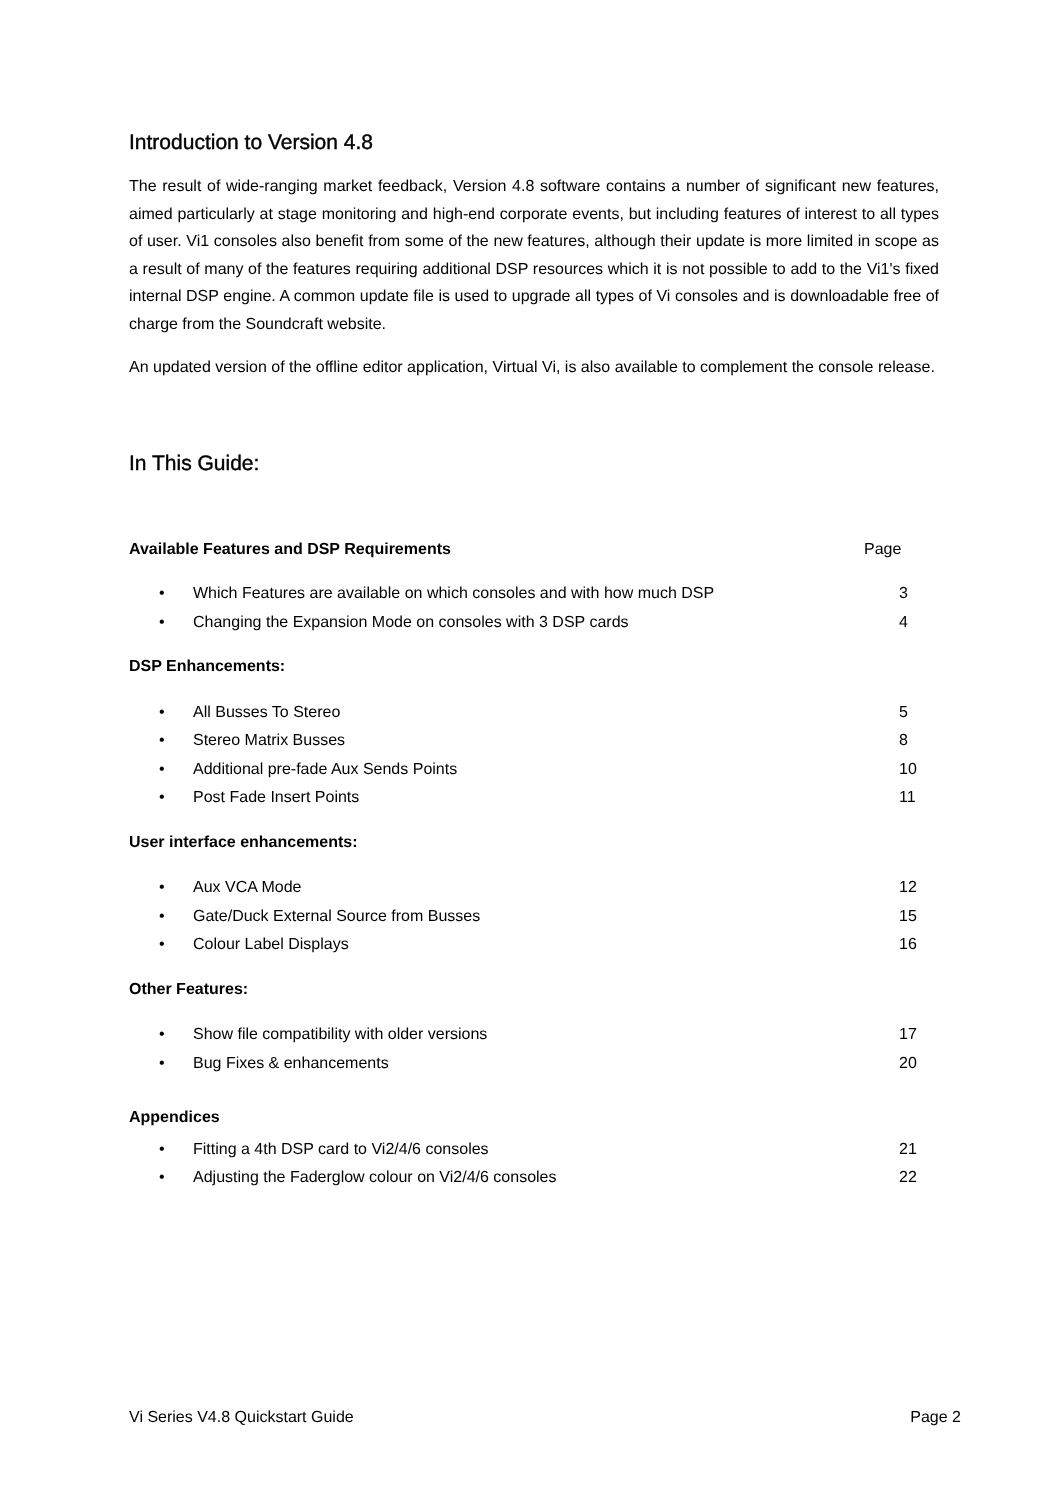Introduction to Version 4.8
The result of wide-ranging market feedback, Version 4.8 software contains a number of significant new features, aimed particularly at stage monitoring and high-end corporate events, but including features of interest to all types of user. Vi1 consoles also benefit from some of the new features, although their update is more limited in scope as a result of many of the features requiring additional DSP resources which it is not possible to add to the Vi1's fixed internal DSP engine. A common update file is used to upgrade all types of Vi consoles and is downloadable free of charge from the Soundcraft website.
An updated version of the offline editor application, Virtual Vi, is also available to complement the console release.
In This Guide:
Available Features and DSP Requirements Page
• Which Features are available on which consoles and with how much DSP 3
• Changing the Expansion Mode on consoles with 3 DSP cards 4
DSP Enhancements:
• All Busses To Stereo 5
• Stereo Matrix Busses 8
• Additional pre-fade Aux Sends Points 10
• Post Fade Insert Points 11
User interface enhancements:
• Aux VCA Mode 12
• Gate/Duck External Source from Busses 15
• Colour Label Displays 16
Other Features:
• Show file compatibility with older versions 17
• Bug Fixes & enhancements 20
Appendices
• Fitting a 4th DSP card to Vi2/4/6 consoles 21
• Adjusting the Faderglow colour on Vi2/4/6 consoles 22
Vi Series V4.8 Quickstart Guide Page 2